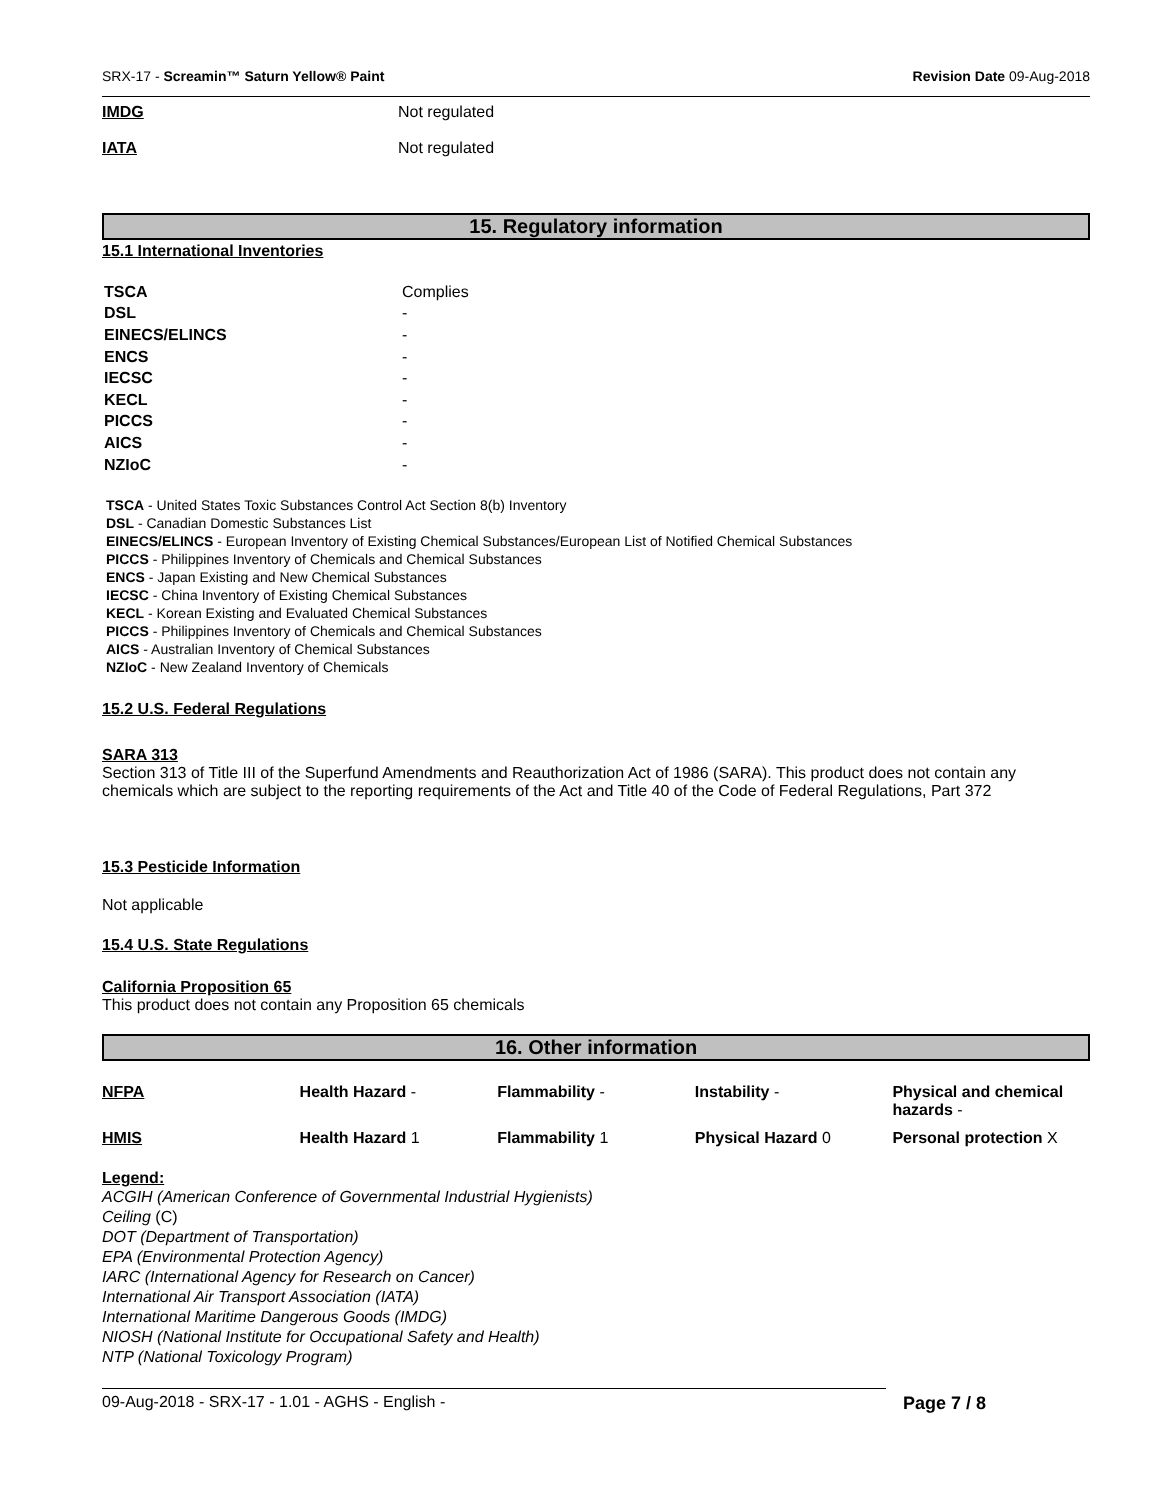SRX-17 - Screamin™ Saturn Yellow® Paint Revision Date 09-Aug-2018
IMDG Not regulated
IATA Not regulated
15. Regulatory information
15.1 International Inventories
| TSCA | Complies |
| DSL | - |
| EINECS/ELINCS | - |
| ENCS | - |
| IECSC | - |
| KECL | - |
| PICCS | - |
| AICS | - |
| NZIoC | - |
TSCA - United States Toxic Substances Control Act Section 8(b) Inventory
DSL - Canadian Domestic Substances List
EINECS/ELINCS - European Inventory of Existing Chemical Substances/European List of Notified Chemical Substances
PICCS - Philippines Inventory of Chemicals and Chemical Substances
ENCS - Japan Existing and New Chemical Substances
IECSC - China Inventory of Existing Chemical Substances
KECL - Korean Existing and Evaluated Chemical Substances
PICCS - Philippines Inventory of Chemicals and Chemical Substances
AICS - Australian Inventory of Chemical Substances
NZIoC - New Zealand Inventory of Chemicals
15.2 U.S. Federal Regulations
SARA 313
Section 313 of Title III of the Superfund Amendments and Reauthorization Act of 1986 (SARA). This product does not contain any chemicals which are subject to the reporting requirements of the Act and Title 40 of the Code of Federal Regulations, Part 372
15.3 Pesticide Information
Not applicable
15.4 U.S. State Regulations
California Proposition 65
This product does not contain any Proposition 65 chemicals
16. Other information
| NFPA | Health Hazard - | Flammability - | Instability - | Physical and chemical hazards - |
| HMIS | Health Hazard 1 | Flammability 1 | Physical Hazard 0 | Personal protection X |
Legend:
ACGIH (American Conference of Governmental Industrial Hygienists)
Ceiling (C)
DOT (Department of Transportation)
EPA (Environmental Protection Agency)
IARC (International Agency for Research on Cancer)
International Air Transport Association (IATA)
International Maritime Dangerous Goods (IMDG)
NIOSH (National Institute for Occupational Safety and Health)
NTP (National Toxicology Program)
09-Aug-2018 - SRX-17 - 1.01 - AGHS - English - Page 7 / 8